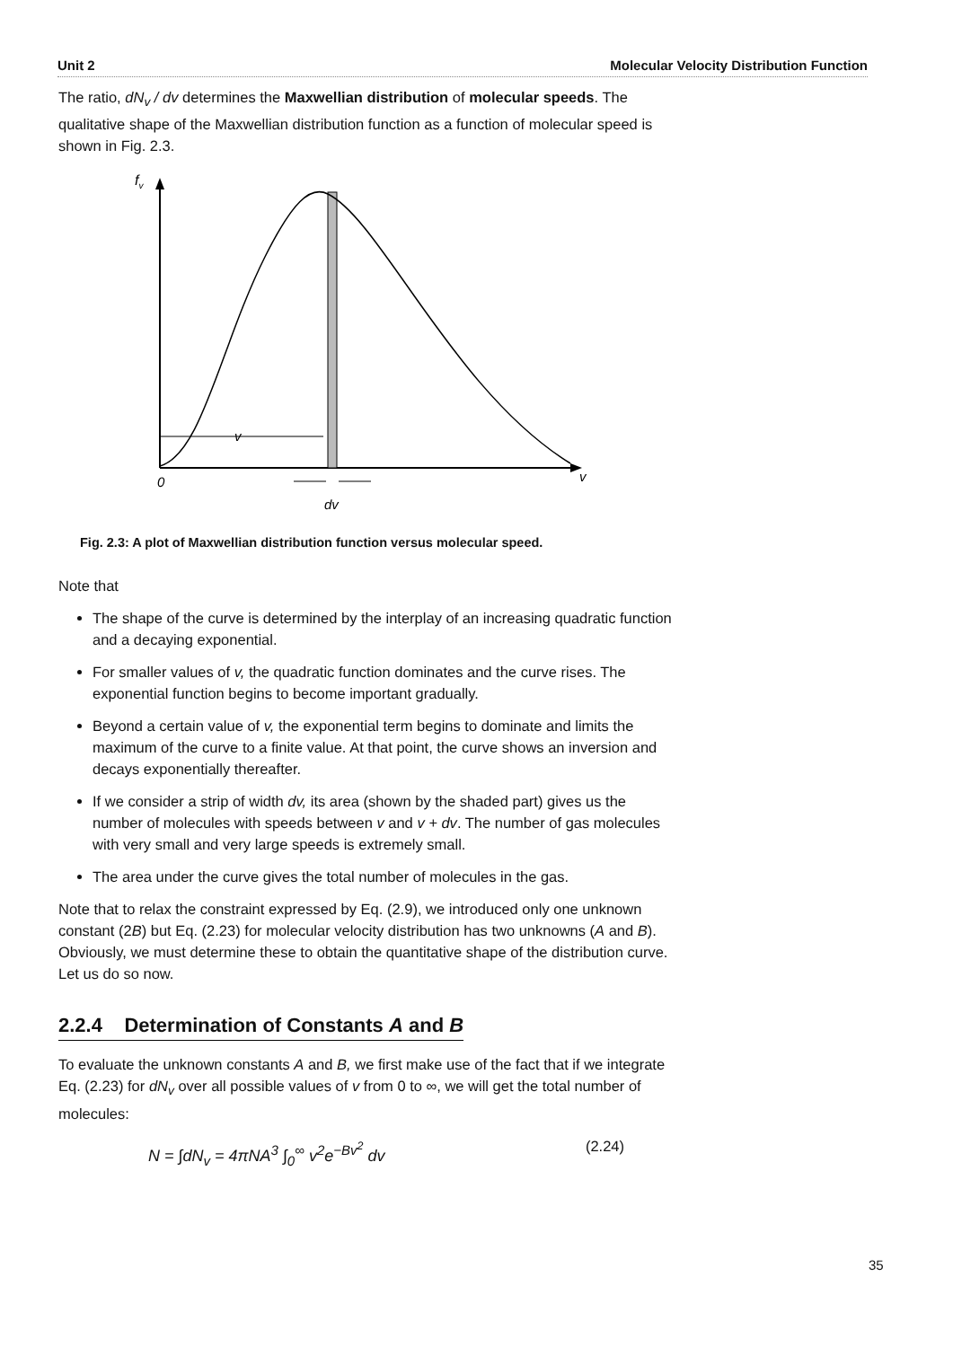Unit 2 Molecular Velocity Distribution Function
The ratio, dN<sub>v</sub> / dv determines the Maxwellian distribution of molecular speeds. The qualitative shape of the Maxwellian distribution function as a function of molecular speed is shown in Fig. 2.3.
fv
​
v
0
v
dv
Fig. 2.3: A plot of Maxwellian distribution function versus molecular speed.
Note that
The shape of the curve is determined by the interplay of an increasing quadratic function and a decaying exponential.
For smaller values of v, the quadratic function dominates and the curve rises. The exponential function begins to become important gradually.
Beyond a certain value of v, the exponential term begins to dominate and limits the maximum of the curve to a finite value. At that point, the curve shows an inversion and decays exponentially thereafter.
If we consider a strip of width dv, its area (shown by the shaded part) gives us the number of molecules with speeds between v and v + dv. The number of gas molecules with very small and very large speeds is extremely small.
The area under the curve gives the total number of molecules in the gas.
Note that to relax the constraint expressed by Eq. (2.9), we introduced only one unknown constant (2B) but Eq. (2.23) for molecular velocity distribution has two unknowns (A and B). Obviously, we must determine these to obtain the quantitative shape of the distribution curve. Let us do so now.
2.2.4 Determination of Constants A and B
To evaluate the unknown constants A and B, we first make use of the fact that if we integrate Eq. (2.23) for dN<sub>v</sub> over all possible values of v from 0 to ∞, we will get the total number of molecules:
N = ∫dN<sub>v</sub> = 4πNA<sup>3</sup> ∫<sub>0</sub><sup>∞</sup> v<sup>2</sup>e<sup>−Bv<sup>2</sup></sup> dv (2.24)
35